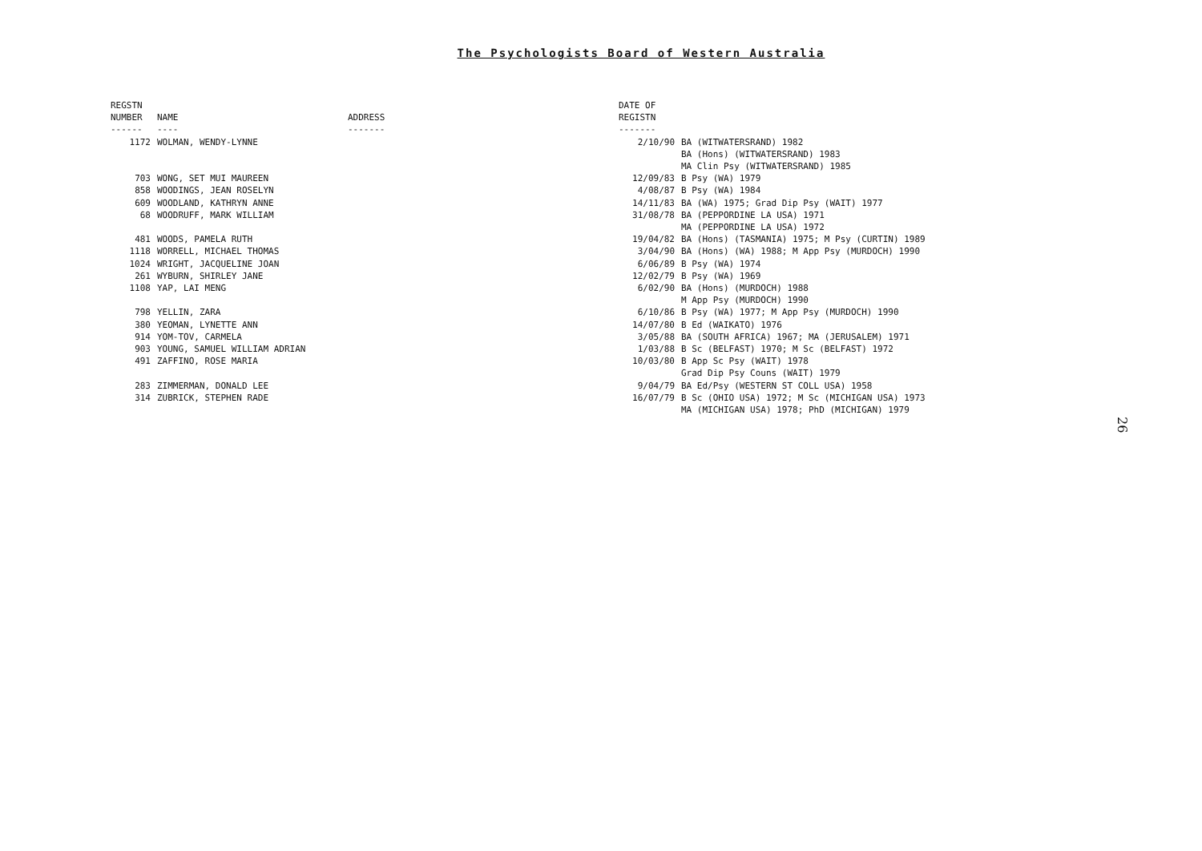The Psychologists Board of Western Australia
| REGSTN NUMBER ------ | NAME ---- | ADDRESS ------- | DATE OF REGISTN ------- | |
| --- | --- | --- | --- | --- |
| 1172 | WOLMAN, WENDY-LYNNE | | 2/10/90 | BA (WITWATERSRAND) 1982 BA (Hons) (WITWATERSRAND) 1983 MA Clin Psy (WITWATERSRAND) 1985 |
| 703 | WONG, SET MUI MAUREEN | | 12/09/83 | B Psy (WA) 1979 |
| 858 | WOODINGS, JEAN ROSELYN | | 4/08/87 | B Psy (WA) 1984 |
| 609 | WOODLAND, KATHRYN ANNE | | 14/11/83 | BA (WA) 1975; Grad Dip Psy (WAIT) 1977 |
| 68 | WOODRUFF, MARK WILLIAM | | 31/08/78 | BA (PEPPORDINE LA USA) 1971 MA (PEPPORDINE LA USA) 1972 |
| 481 | WOODS, PAMELA RUTH | | 19/04/82 | BA (Hons) (TASMANIA) 1975; M Psy (CURTIN) 1989 |
| 1118 | WORRELL, MICHAEL THOMAS | | 3/04/90 | BA (Hons) (WA) 1988; M App Psy (MURDOCH) 1990 |
| 1024 | WRIGHT, JACQUELINE JOAN | | 6/06/89 | B Psy (WA) 1974 |
| 261 | WYBURN, SHIRLEY JANE | | 12/02/79 | B Psy (WA) 1969 |
| 1108 | YAP, LAI MENG | | 6/02/90 | BA (Hons) (MURDOCH) 1988 M App Psy (MURDOCH) 1990 |
| 798 | YELLIN, ZARA | | 6/10/86 | B Psy (WA) 1977; M App Psy (MURDOCH) 1990 |
| 380 | YEOMAN, LYNETTE ANN | | 14/07/80 | B Ed (WAIKATO) 1976 |
| 914 | YOM-TOV, CARMELA | | 3/05/88 | BA (SOUTH AFRICA) 1967; MA (JERUSALEM) 1971 |
| 903 | YOUNG, SAMUEL WILLIAM ADRIAN | | 1/03/88 | B Sc (BELFAST) 1970; M Sc (BELFAST) 1972 |
| 491 | ZAFFINO, ROSE MARIA | | 10/03/80 | B App Sc Psy (WAIT) 1978 Grad Dip Psy Couns (WAIT) 1979 |
| 283 | ZIMMERMAN, DONALD LEE | | 9/04/79 | BA Ed/Psy (WESTERN ST COLL USA) 1958 |
| 314 | ZUBRICK, STEPHEN RADE | | 16/07/79 | B Sc (OHIO USA) 1972; M Sc (MICHIGAN USA) 1973 MA (MICHIGAN USA) 1978; PhD (MICHIGAN) 1979 |
26